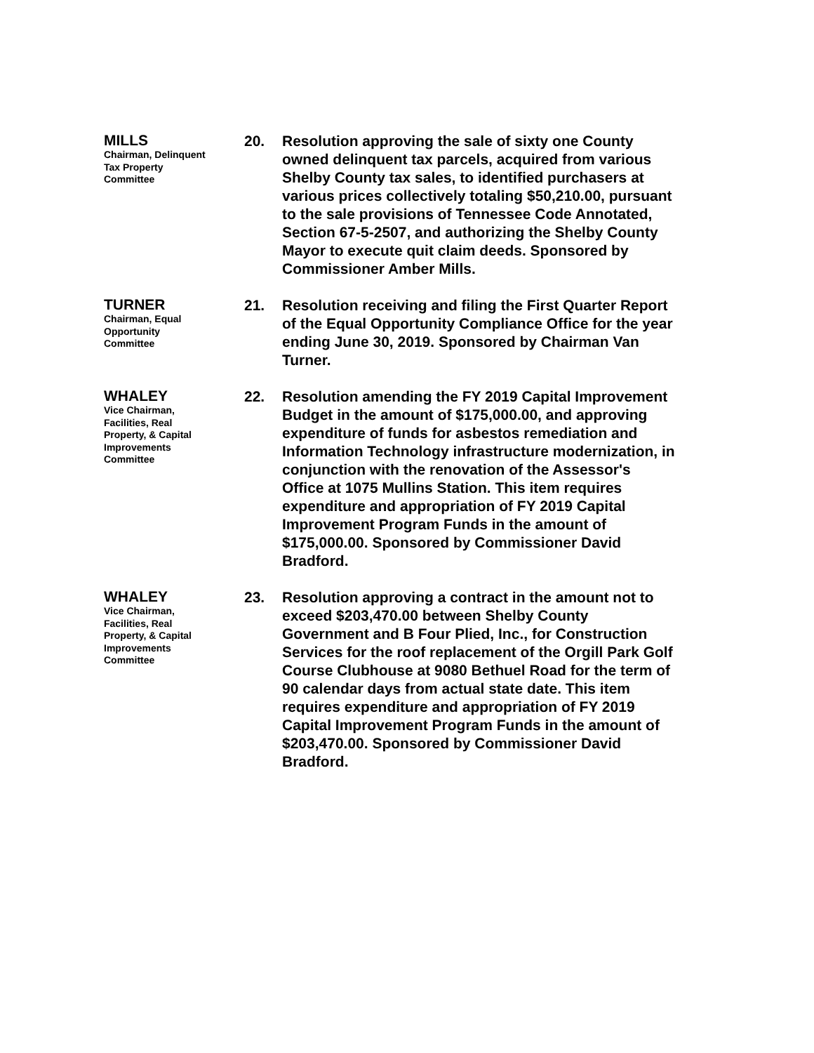MILLS
Chairman, Delinquent
Tax Property
Committee
20. Resolution approving the sale of sixty one County owned delinquent tax parcels, acquired from various Shelby County tax sales, to identified purchasers at various prices collectively totaling $50,210.00, pursuant to the sale provisions of Tennessee Code Annotated, Section 67-5-2507, and authorizing the Shelby County Mayor to execute quit claim deeds. Sponsored by Commissioner Amber Mills.
TURNER
Chairman, Equal
Opportunity
Committee
21. Resolution receiving and filing the First Quarter Report of the Equal Opportunity Compliance Office for the year ending June 30, 2019. Sponsored by Chairman Van Turner.
WHALEY
Vice Chairman,
Facilities, Real
Property, & Capital
Improvements
Committee
22. Resolution amending the FY 2019 Capital Improvement Budget in the amount of $175,000.00, and approving expenditure of funds for asbestos remediation and Information Technology infrastructure modernization, in conjunction with the renovation of the Assessor's Office at 1075 Mullins Station. This item requires expenditure and appropriation of FY 2019 Capital Improvement Program Funds in the amount of $175,000.00. Sponsored by Commissioner David Bradford.
WHALEY
Vice Chairman,
Facilities, Real
Property, & Capital
Improvements
Committee
23. Resolution approving a contract in the amount not to exceed $203,470.00 between Shelby County Government and B Four Plied, Inc., for Construction Services for the roof replacement of the Orgill Park Golf Course Clubhouse at 9080 Bethuel Road for the term of 90 calendar days from actual state date. This item requires expenditure and appropriation of FY 2019 Capital Improvement Program Funds in the amount of $203,470.00. Sponsored by Commissioner David Bradford.